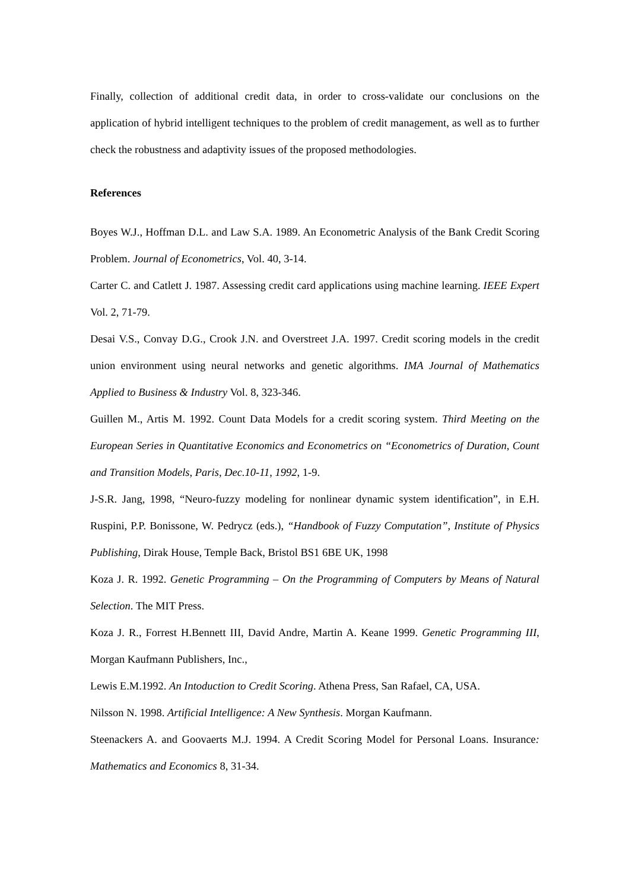Finally, collection of additional credit data, in order to cross-validate our conclusions on the application of hybrid intelligent techniques to the problem of credit management, as well as to further check the robustness and adaptivity issues of the proposed methodologies.
References
Boyes W.J., Hoffman D.L. and Law S.A. 1989. An Econometric Analysis of the Bank Credit Scoring Problem. Journal of Econometrics, Vol. 40, 3-14.
Carter C. and Catlett J. 1987. Assessing credit card applications using machine learning. IEEE Expert Vol. 2, 71-79.
Desai V.S., Convay D.G., Crook J.N. and Overstreet J.A. 1997. Credit scoring models in the credit union environment using neural networks and genetic algorithms. IMA Journal of Mathematics Applied to Business & Industry Vol. 8, 323-346.
Guillen M., Artis M. 1992. Count Data Models for a credit scoring system. Third Meeting on the European Series in Quantitative Economics and Econometrics on “Econometrics of Duration, Count and Transition Models, Paris, Dec.10-11, 1992, 1-9.
J-S.R. Jang, 1998, “Neuro-fuzzy modeling for nonlinear dynamic system identification”, in E.H. Ruspini, P.P. Bonissone, W. Pedrycz (eds.), “Handbook of Fuzzy Computation”, Institute of Physics Publishing, Dirak House, Temple Back, Bristol BS1 6BE UK, 1998
Koza J. R. 1992. Genetic Programming – On the Programming of Computers by Means of Natural Selection. The MIT Press.
Koza J. R., Forrest H.Bennett III, David Andre, Martin A. Keane 1999. Genetic Programming III, Morgan Kaufmann Publishers, Inc.,
Lewis E.M.1992. An Intoduction to Credit Scoring. Athena Press, San Rafael, CA, USA.
Nilsson N. 1998. Artificial Intelligence: A New Synthesis. Morgan Kaufmann.
Steenackers A. and Goovaerts M.J. 1994. A Credit Scoring Model for Personal Loans. Insurance: Mathematics and Economics 8, 31-34.